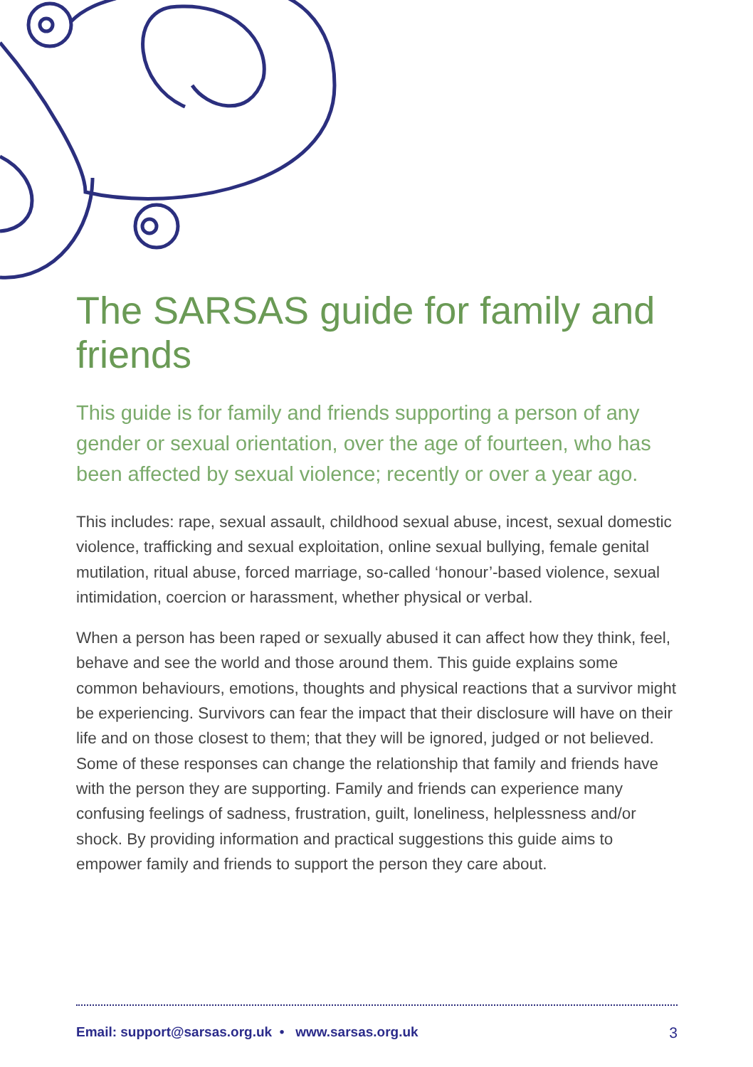The SARSAS guide for family and friends
This guide is for family and friends supporting a person of any gender or sexual orientation, over the age of fourteen, who has been affected by sexual violence; recently or over a year ago.
This includes: rape, sexual assault, childhood sexual abuse, incest, sexual domestic violence, trafficking and sexual exploitation, online sexual bullying, female genital mutilation, ritual abuse, forced marriage, so-called ‘honour’-based violence, sexual intimidation, coercion or harassment, whether physical or verbal.
When a person has been raped or sexually abused it can affect how they think, feel, behave and see the world and those around them. This guide explains some common behaviours, emotions, thoughts and physical reactions that a survivor might be experiencing. Survivors can fear the impact that their disclosure will have on their life and on those closest to them; that they will be ignored, judged or not believed. Some of these responses can change the relationship that family and friends have with the person they are supporting. Family and friends can experience many confusing feelings of sadness, frustration, guilt, loneliness, helplessness and/or shock. By providing information and practical suggestions this guide aims to empower family and friends to support the person they care about.
Email: support@sarsas.org.uk • www.sarsas.org.uk 3